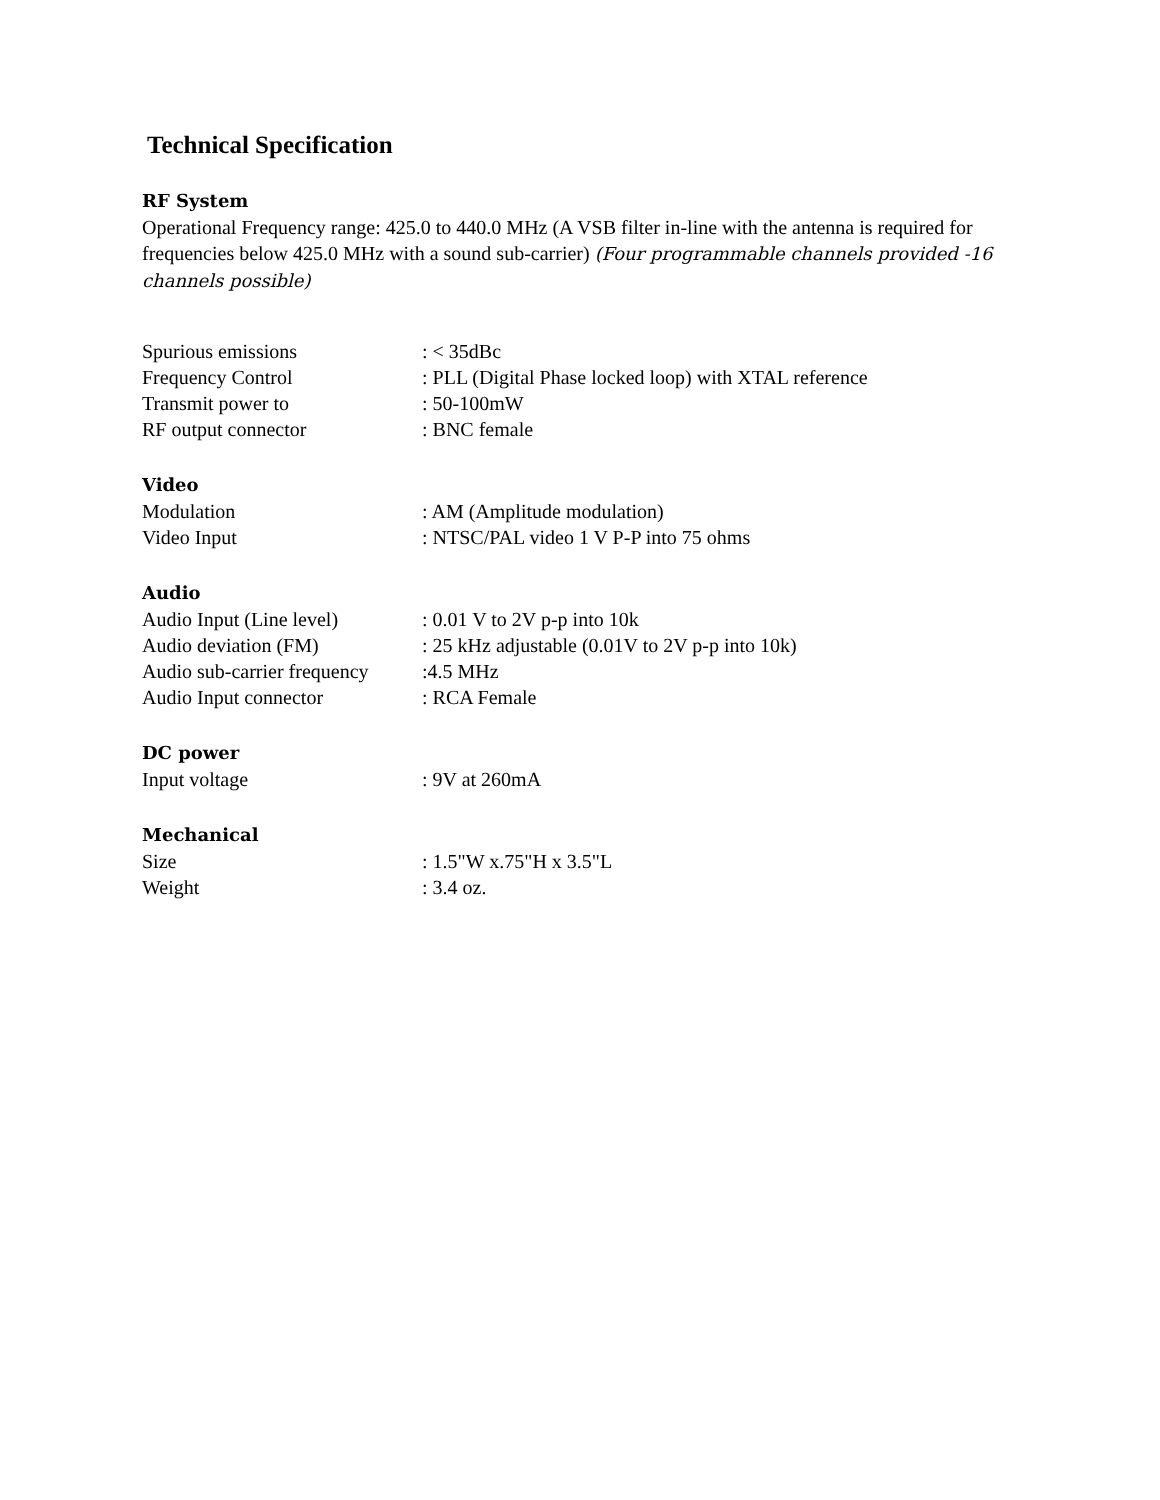Technical Specification
RF System
Operational Frequency range: 425.0 to 440.0 MHz (A VSB filter in-line with the antenna is required for frequencies below 425.0 MHz with a sound sub-carrier) (Four programmable channels provided -16 channels possible)
| Spurious emissions | : < 35dBc |
| Frequency Control | : PLL (Digital Phase locked loop) with XTAL reference |
| Transmit power to | : 50-100mW |
| RF output connector | : BNC female |
Video
| Modulation | : AM (Amplitude modulation) |
| Video Input | : NTSC/PAL video 1 V P-P into 75 ohms |
Audio
| Audio Input (Line level) | : 0.01 V to 2V p-p into 10k |
| Audio deviation (FM) | : 25 kHz adjustable (0.01V to 2V p-p into 10k) |
| Audio sub-carrier frequency | :4.5 MHz |
| Audio Input connector | : RCA Female |
DC power
| Input voltage | : 9V at 260mA |
Mechanical
| Size | : 1.5"W x.75"H x 3.5"L |
| Weight | : 3.4 oz. |